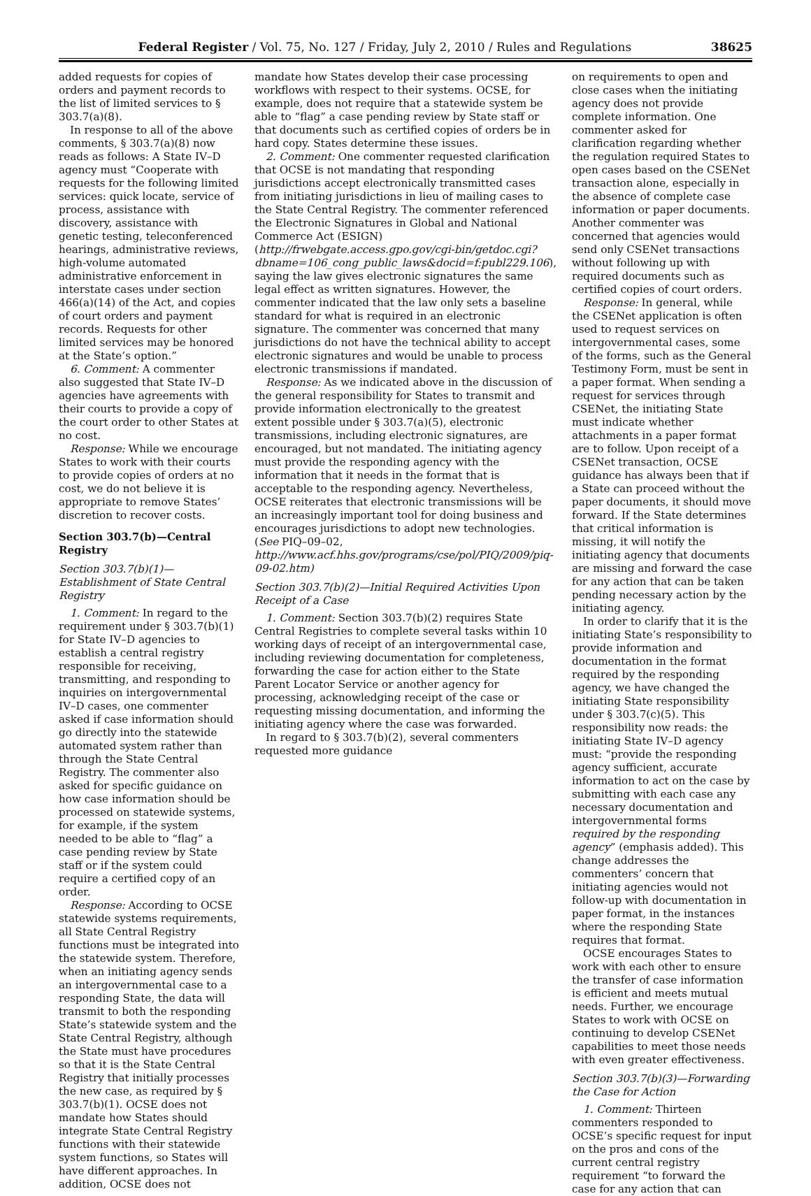Federal Register / Vol. 75, No. 127 / Friday, July 2, 2010 / Rules and Regulations 38625
added requests for copies of orders and payment records to the list of limited services to § 303.7(a)(8).
In response to all of the above comments, § 303.7(a)(8) now reads as follows: A State IV–D agency must “Cooperate with requests for the following limited services: quick locate, service of process, assistance with discovery, assistance with genetic testing, teleconferenced hearings, administrative reviews, high-volume automated administrative enforcement in interstate cases under section 466(a)(14) of the Act, and copies of court orders and payment records. Requests for other limited services may be honored at the State’s option.”
6. Comment: A commenter also suggested that State IV–D agencies have agreements with their courts to provide a copy of the court order to other States at no cost.
Response: While we encourage States to work with their courts to provide copies of orders at no cost, we do not believe it is appropriate to remove States’ discretion to recover costs.
Section 303.7(b)—Central Registry
Section 303.7(b)(1)—Establishment of State Central Registry
1. Comment: In regard to the requirement under § 303.7(b)(1) for State IV–D agencies to establish a central registry responsible for receiving, transmitting, and responding to inquiries on intergovernmental IV–D cases, one commenter asked if case information should go directly into the statewide automated system rather than through the State Central Registry. The commenter also asked for specific guidance on how case information should be processed on statewide systems, for example, if the system needed to be able to “flag” a case pending review by State staff or if the system could require a certified copy of an order.
Response: According to OCSE statewide systems requirements, all State Central Registry functions must be integrated into the statewide system. Therefore, when an initiating agency sends an intergovernmental case to a responding State, the data will transmit to both the responding State’s statewide system and the State Central Registry, although the State must have procedures so that it is the State Central Registry that initially processes the new case, as required by § 303.7(b)(1). OCSE does not mandate how States should integrate State Central Registry functions with their statewide system functions, so States will have different approaches. In addition, OCSE does not
mandate how States develop their case processing workflows with respect to their systems. OCSE, for example, does not require that a statewide system be able to “flag” a case pending review by State staff or that documents such as certified copies of orders be in hard copy. States determine these issues.
2. Comment: One commenter requested clarification that OCSE is not mandating that responding jurisdictions accept electronically transmitted cases from initiating jurisdictions in lieu of mailing cases to the State Central Registry. The commenter referenced the Electronic Signatures in Global and National Commerce Act (ESIGN) (http://frwebgate.access.gpo.gov/cgi-bin/getdoc.cgi?dbname=106_cong_public_laws&docid=f:publ229.106), saying the law gives electronic signatures the same legal effect as written signatures. However, the commenter indicated that the law only sets a baseline standard for what is required in an electronic signature. The commenter was concerned that many jurisdictions do not have the technical ability to accept electronic signatures and would be unable to process electronic transmissions if mandated.
Response: As we indicated above in the discussion of the general responsibility for States to transmit and provide information electronically to the greatest extent possible under § 303.7(a)(5), electronic transmissions, including electronic signatures, are encouraged, but not mandated. The initiating agency must provide the responding agency with the information that it needs in the format that is acceptable to the responding agency. Nevertheless, OCSE reiterates that electronic transmissions will be an increasingly important tool for doing business and encourages jurisdictions to adopt new technologies. (See PIQ–09–02, http://www.acf.hhs.gov/programs/cse/pol/PIQ/2009/piq-09-02.htm)
Section 303.7(b)(2)—Initial Required Activities Upon Receipt of a Case
1. Comment: Section 303.7(b)(2) requires State Central Registries to complete several tasks within 10 working days of receipt of an intergovernmental case, including reviewing documentation for completeness, forwarding the case for action either to the State Parent Locator Service or another agency for processing, acknowledging receipt of the case or requesting missing documentation, and informing the initiating agency where the case was forwarded.
In regard to § 303.7(b)(2), several commenters requested more guidance
on requirements to open and close cases when the initiating agency does not provide complete information. One commenter asked for clarification regarding whether the regulation required States to open cases based on the CSENet transaction alone, especially in the absence of complete case information or paper documents. Another commenter was concerned that agencies would send only CSENet transactions without following up with required documents such as certified copies of court orders.
Response: In general, while the CSENet application is often used to request services on intergovernmental cases, some of the forms, such as the General Testimony Form, must be sent in a paper format. When sending a request for services through CSENet, the initiating State must indicate whether attachments in a paper format are to follow. Upon receipt of a CSENet transaction, OCSE guidance has always been that if a State can proceed without the paper documents, it should move forward. If the State determines that critical information is missing, it will notify the initiating agency that documents are missing and forward the case for any action that can be taken pending necessary action by the initiating agency.
In order to clarify that it is the initiating State’s responsibility to provide information and documentation in the format required by the responding agency, we have changed the initiating State responsibility under § 303.7(c)(5). This responsibility now reads: the initiating State IV–D agency must: “provide the responding agency sufficient, accurate information to act on the case by submitting with each case any necessary documentation and intergovernmental forms required by the responding agency” (emphasis added). This change addresses the commenters’ concern that initiating agencies would not follow-up with documentation in paper format, in the instances where the responding State requires that format.
OCSE encourages States to work with each other to ensure the transfer of case information is efficient and meets mutual needs. Further, we encourage States to work with OCSE on continuing to develop CSENet capabilities to meet those needs with even greater effectiveness.
Section 303.7(b)(3)—Forwarding the Case for Action
1. Comment: Thirteen commenters responded to OCSE’s specific request for input on the pros and cons of the current central registry requirement “to forward the case for any action that can